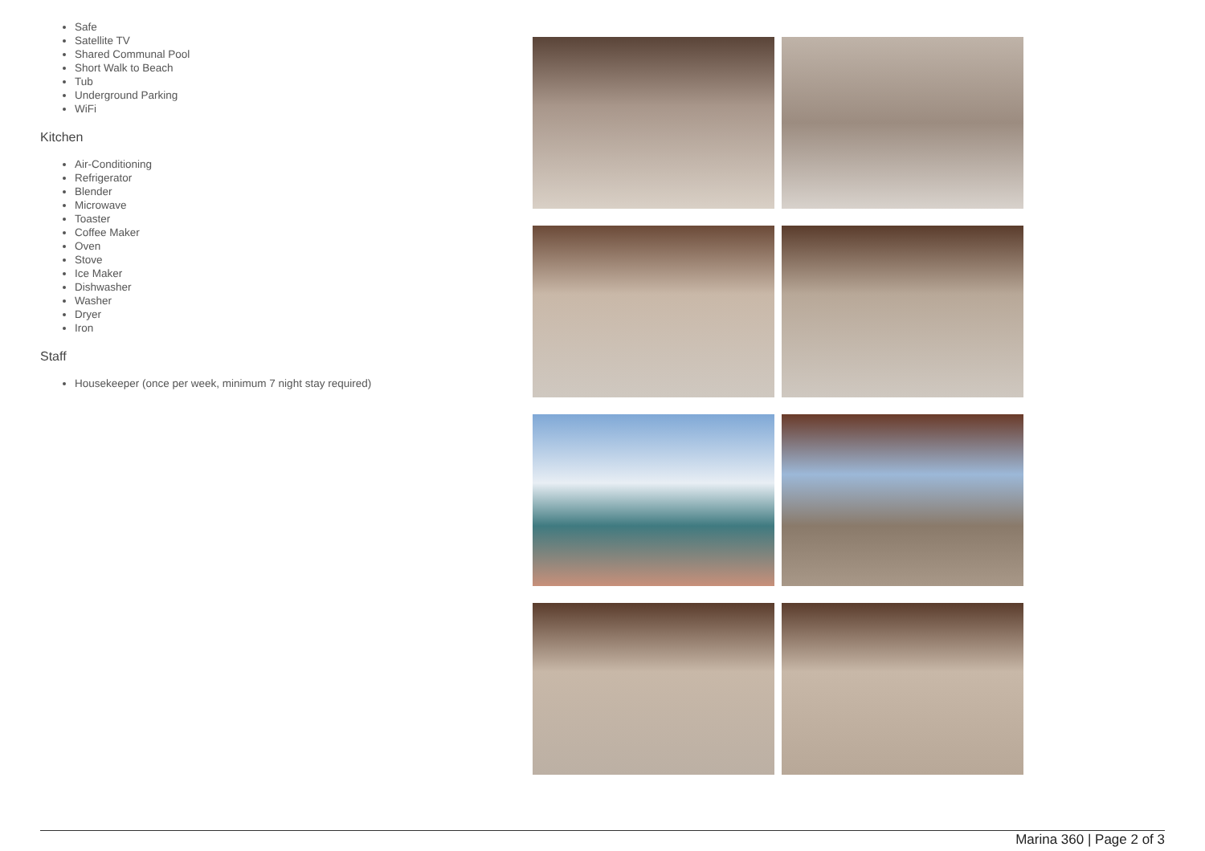Safe
Satellite TV
Shared Communal Pool
Short Walk to Beach
Tub
Underground Parking
WiFi
Kitchen
Air-Conditioning
Refrigerator
Blender
Microwave
Toaster
Coffee Maker
Oven
Stove
Ice Maker
Dishwasher
Washer
Dryer
Iron
Staff
Housekeeper (once per week, minimum 7 night stay required)
Marina 360 | Page 2 of 3